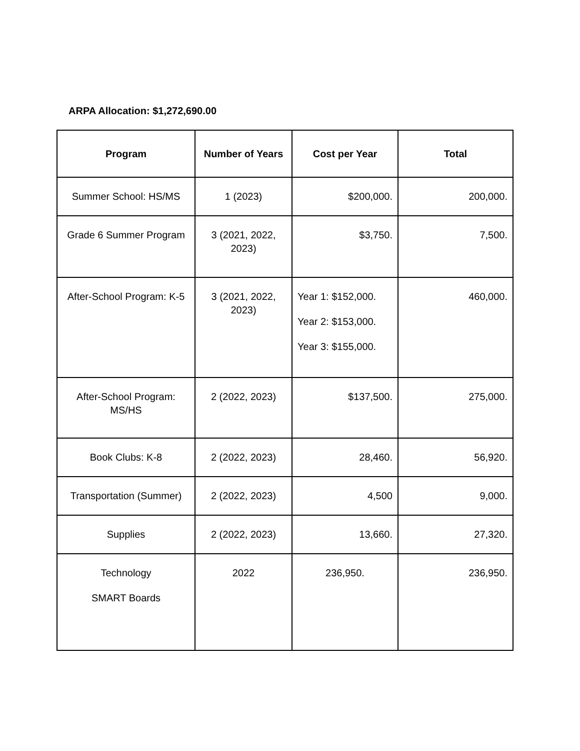ARPA Allocation: $1,272,690.00
| Program | Number of Years | Cost per Year | Total |
| --- | --- | --- | --- |
| Summer School: HS/MS | 1 (2023) | $200,000. | 200,000. |
| Grade 6 Summer Program | 3 (2021, 2022, 2023) | $3,750. | 7,500. |
| After-School Program: K-5 | 3 (2021, 2022, 2023) | Year 1: $152,000. Year 2: $153,000. Year 3: $155,000. | 460,000. |
| After-School Program: MS/HS | 2 (2022, 2023) | $137,500. | 275,000. |
| Book Clubs: K-8 | 2 (2022, 2023) | 28,460. | 56,920. |
| Transportation (Summer) | 2 (2022, 2023) | 4,500 | 9,000. |
| Supplies | 2 (2022, 2023) | 13,660. | 27,320. |
| Technology SMART Boards | 2022 | 236,950. | 236,950. |